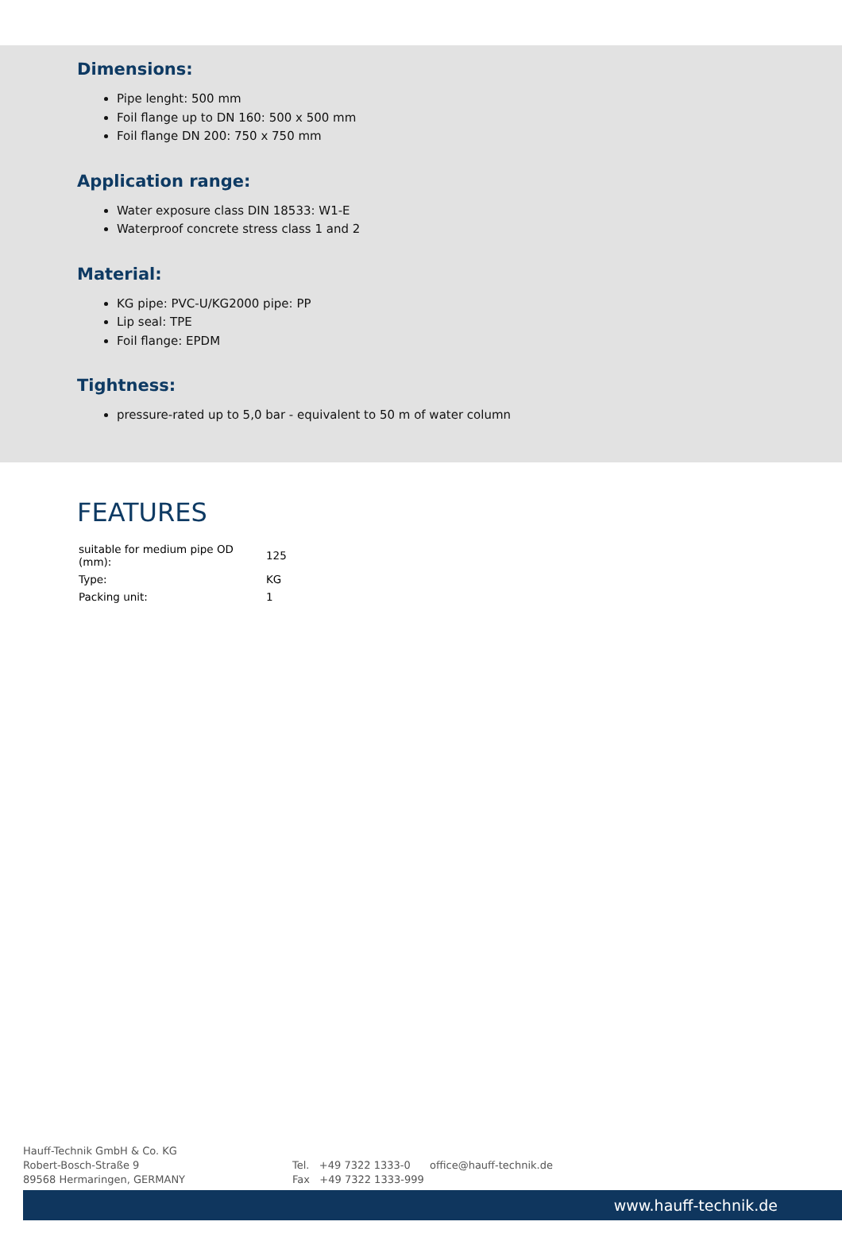Dimensions:
Pipe lenght: 500 mm
Foil flange up to DN 160: 500 x 500 mm
Foil flange DN 200: 750 x 750 mm
Application range:
Water exposure class DIN 18533: W1-E
Waterproof concrete stress class 1 and 2
Material:
KG pipe: PVC-U/KG2000 pipe: PP
Lip seal: TPE
Foil flange: EPDM
Tightness:
pressure-rated up to 5,0 bar - equivalent to 50 m of water column
FEATURES
| suitable for medium pipe OD (mm): | 125 |
| Type: | KG |
| Packing unit: | 1 |
Hauff-Technik GmbH & Co. KG
Robert-Bosch-Straße 9
89568 Hermaringen, GERMANY
Tel. +49 7322 1333-0
Fax +49 7322 1333-999
office@hauff-technik.de
www.hauff-technik.de